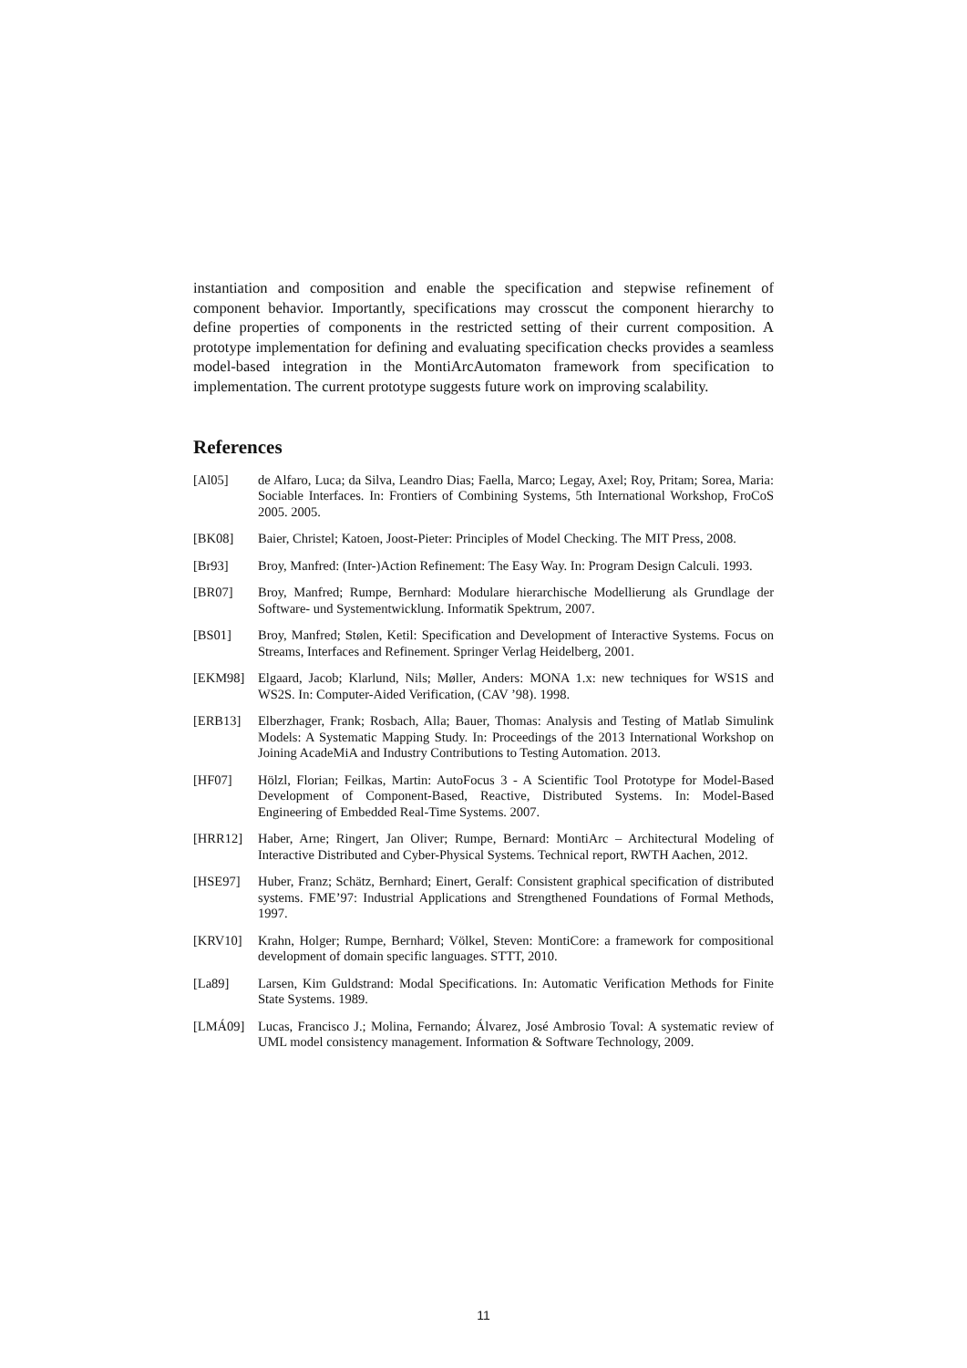instantiation and composition and enable the specification and stepwise refinement of component behavior. Importantly, specifications may crosscut the component hierarchy to define properties of components in the restricted setting of their current composition. A prototype implementation for defining and evaluating specification checks provides a seamless model-based integration in the MontiArcAutomaton framework from specification to implementation. The current prototype suggests future work on improving scalability.
References
[Al05] de Alfaro, Luca; da Silva, Leandro Dias; Faella, Marco; Legay, Axel; Roy, Pritam; Sorea, Maria: Sociable Interfaces. In: Frontiers of Combining Systems, 5th International Workshop, FroCoS 2005. 2005.
[BK08] Baier, Christel; Katoen, Joost-Pieter: Principles of Model Checking. The MIT Press, 2008.
[Br93] Broy, Manfred: (Inter-)Action Refinement: The Easy Way. In: Program Design Calculi. 1993.
[BR07] Broy, Manfred; Rumpe, Bernhard: Modulare hierarchische Modellierung als Grundlage der Software- und Systementwicklung. Informatik Spektrum, 2007.
[BS01] Broy, Manfred; Stølen, Ketil: Specification and Development of Interactive Systems. Focus on Streams, Interfaces and Refinement. Springer Verlag Heidelberg, 2001.
[EKM98] Elgaard, Jacob; Klarlund, Nils; Møller, Anders: MONA 1.x: new techniques for WS1S and WS2S. In: Computer-Aided Verification, (CAV ’98). 1998.
[ERB13] Elberzhager, Frank; Rosbach, Alla; Bauer, Thomas: Analysis and Testing of Matlab Simulink Models: A Systematic Mapping Study. In: Proceedings of the 2013 International Workshop on Joining AcadeMiA and Industry Contributions to Testing Automation. 2013.
[HF07] Hölzl, Florian; Feilkas, Martin: AutoFocus 3 - A Scientific Tool Prototype for Model-Based Development of Component-Based, Reactive, Distributed Systems. In: Model-Based Engineering of Embedded Real-Time Systems. 2007.
[HRR12] Haber, Arne; Ringert, Jan Oliver; Rumpe, Bernard: MontiArc – Architectural Modeling of Interactive Distributed and Cyber-Physical Systems. Technical report, RWTH Aachen, 2012.
[HSE97] Huber, Franz; Schätz, Bernhard; Einert, Geralf: Consistent graphical specification of distributed systems. FME’97: Industrial Applications and Strengthened Foundations of Formal Methods, 1997.
[KRV10] Krahn, Holger; Rumpe, Bernhard; Völkel, Steven: MontiCore: a framework for compositional development of domain specific languages. STTT, 2010.
[La89] Larsen, Kim Guldstrand: Modal Specifications. In: Automatic Verification Methods for Finite State Systems. 1989.
[LMÁ09] Lucas, Francisco J.; Molina, Fernando; Álvarez, José Ambrosio Toval: A systematic review of UML model consistency management. Information & Software Technology, 2009.
11